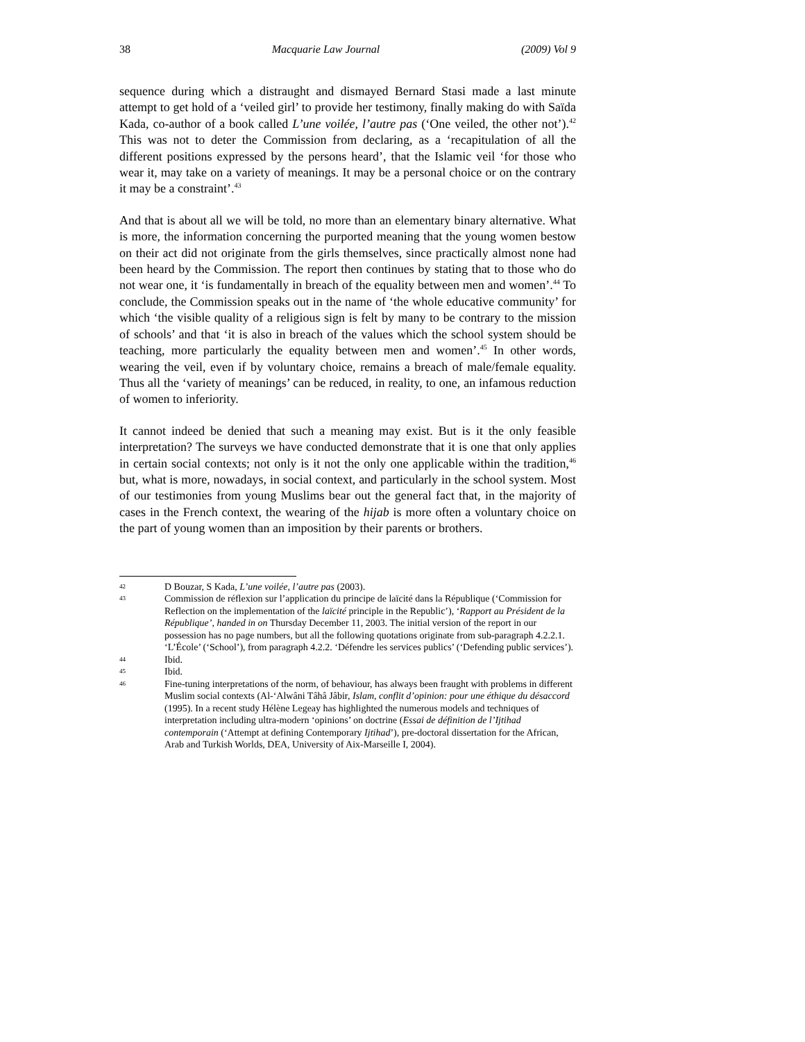38 Macquarie Law Journal (2009) Vol 9
sequence during which a distraught and dismayed Bernard Stasi made a last minute attempt to get hold of a ‘veiled girl’ to provide her testimony, finally making do with Saïda Kada, co-author of a book called L’une voilée, l’autre pas (‘One veiled, the other not’).<sup>42</sup> This was not to deter the Commission from declaring, as a ‘recapitulation of all the different positions expressed by the persons heard’, that the Islamic veil ‘for those who wear it, may take on a variety of meanings. It may be a personal choice or on the contrary it may be a constraint’.<sup>43</sup>
And that is about all we will be told, no more than an elementary binary alternative. What is more, the information concerning the purported meaning that the young women bestow on their act did not originate from the girls themselves, since practically almost none had been heard by the Commission. The report then continues by stating that to those who do not wear one, it ‘is fundamentally in breach of the equality between men and women’.<sup>44</sup> To conclude, the Commission speaks out in the name of ‘the whole educative community’ for which ‘the visible quality of a religious sign is felt by many to be contrary to the mission of schools’ and that ‘it is also in breach of the values which the school system should be teaching, more particularly the equality between men and women’.<sup>45</sup> In other words, wearing the veil, even if by voluntary choice, remains a breach of male/female equality. Thus all the ‘variety of meanings’ can be reduced, in reality, to one, an infamous reduction of women to inferiority.
It cannot indeed be denied that such a meaning may exist. But is it the only feasible interpretation? The surveys we have conducted demonstrate that it is one that only applies in certain social contexts; not only is it not the only one applicable within the tradition,<sup>46</sup> but, what is more, nowadays, in social context, and particularly in the school system. Most of our testimonies from young Muslims bear out the general fact that, in the majority of cases in the French context, the wearing of the hijab is more often a voluntary choice on the part of young women than an imposition by their parents or brothers.
42 D Bouzar, S Kada, L’une voilée, l’autre pas (2003).
43 Commission de réflexion sur l’application du principe de laïcité dans la République (‘Commission for Reflection on the implementation of the laïcité principle in the Republic’), ‘Rapport au Président de la République’, handed in on Thursday December 11, 2003. The initial version of the report in our possession has no page numbers, but all the following quotations originate from sub-paragraph 4.2.2.1. ‘L’École’ (‘School’), from paragraph 4.2.2. ‘Défendre les services publics’ (‘Defending public services’).
44 Ibid.
45 Ibid.
46 Fine-tuning interpretations of the norm, of behaviour, has always been fraught with problems in different Muslim social contexts (Al-‘Alwâni Tâhâ Jâbir, Islam, conflit d’opinion: pour une éthique du désaccord (1995). In a recent study Hélène Legeay has highlighted the numerous models and techniques of interpretation including ultra-modern ‘opinions’ on doctrine (Essai de définition de l’Ijtihad contemporain (‘Attempt at defining Contemporary Ijtihad’), pre-doctoral dissertation for the African, Arab and Turkish Worlds, DEA, University of Aix-Marseille I, 2004).